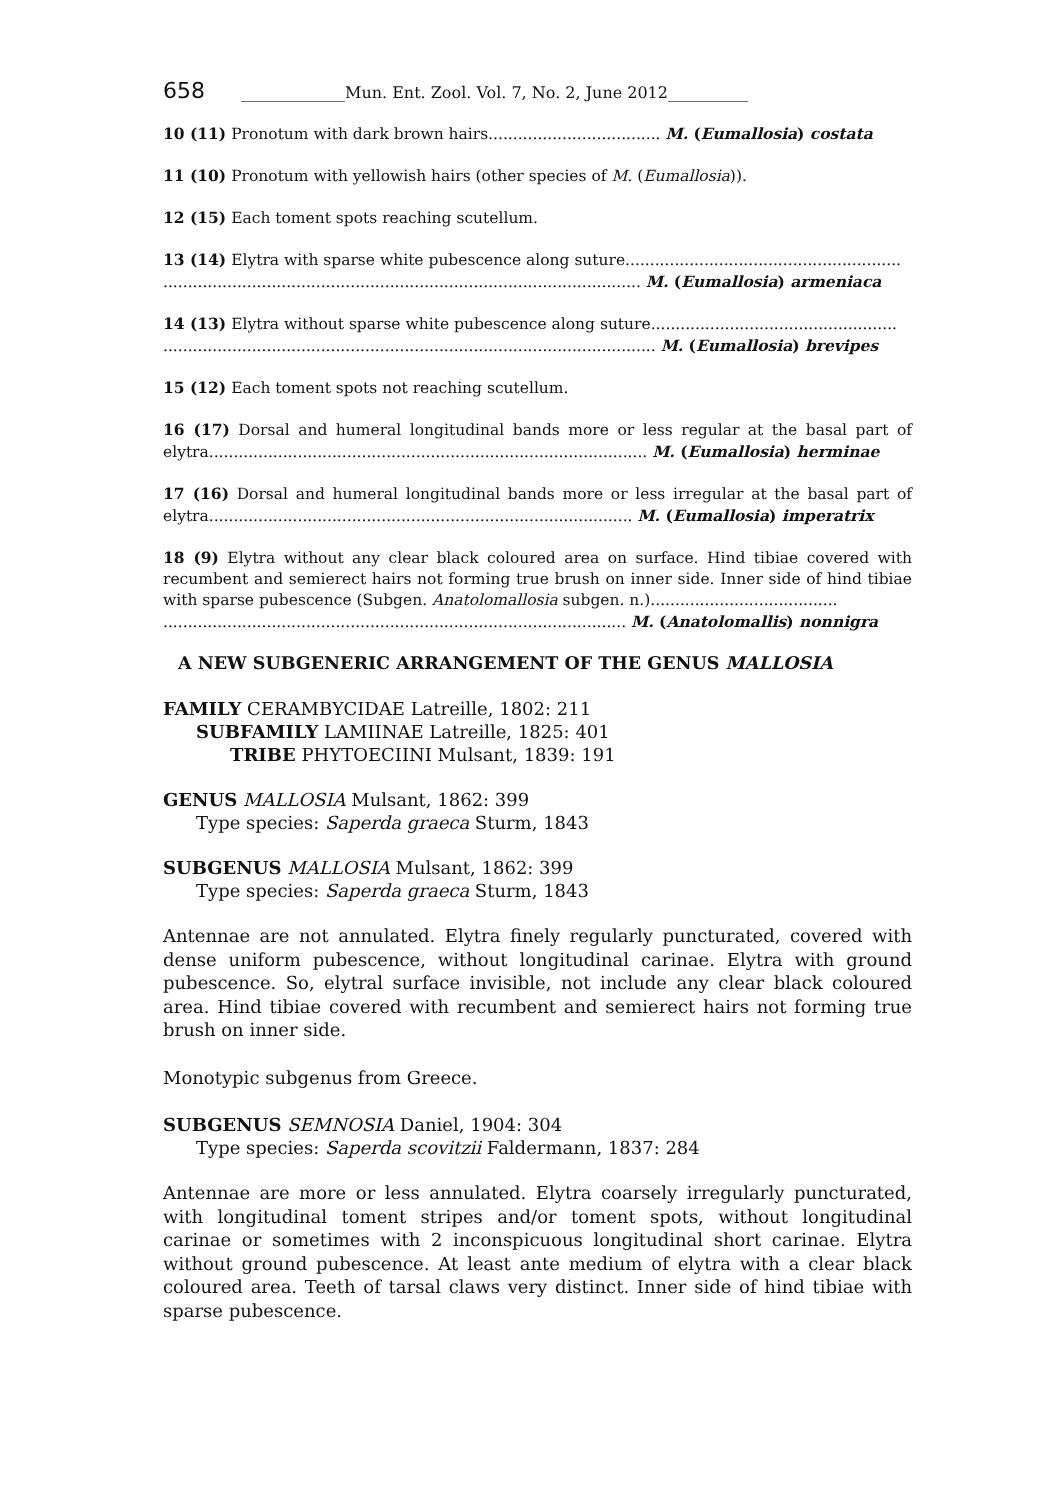658 _____________Mun. Ent. Zool. Vol. 7, No. 2, June 2012__________
10 (11) Pronotum with dark brown hairs................................... M. (Eumallosia) costata
11 (10) Pronotum with yellowish hairs (other species of M. (Eumallosia)).
12 (15) Each toment spots reaching scutellum.
13 (14) Elytra with sparse white pubescence along suture........................................................
................................................................................................. M. (Eumallosia) armeniaca
14 (13) Elytra without sparse white pubescence along suture..................................................
.................................................................................................... M. (Eumallosia) brevipes
15 (12) Each toment spots not reaching scutellum.
16 (17) Dorsal and humeral longitudinal bands more or less regular at the basal part of elytra......................................................................................... M. (Eumallosia) herminae
17 (16) Dorsal and humeral longitudinal bands more or less irregular at the basal part of elytra...................................................................................... M. (Eumallosia) imperatrix
18 (9) Elytra without any clear black coloured area on surface. Hind tibiae covered with recumbent and semierect hairs not forming true brush on inner side. Inner side of hind tibiae with sparse pubescence (Subgen. Anatolomallosia subgen. n.)......................................
.............................................................................................. M. (Anatolomallis) nonnigra
A NEW SUBGENERIC ARRANGEMENT OF THE GENUS MALLOSIA
FAMILY CERAMBYCIDAE Latreille, 1802: 211
SUBFAMILY LAMIINAE Latreille, 1825: 401
TRIBE PHYTOECIINI Mulsant, 1839: 191
GENUS MALLOSIA Mulsant, 1862: 399
Type species: Saperda graeca Sturm, 1843
SUBGENUS MALLOSIA Mulsant, 1862: 399
Type species: Saperda graeca Sturm, 1843
Antennae are not annulated. Elytra finely regularly puncturated, covered with dense uniform pubescence, without longitudinal carinae. Elytra with ground pubescence. So, elytral surface invisible, not include any clear black coloured area. Hind tibiae covered with recumbent and semierect hairs not forming true brush on inner side.
Monotypic subgenus from Greece.
SUBGENUS SEMNOSIA Daniel, 1904: 304
Type species: Saperda scovitzii Faldermann, 1837: 284
Antennae are more or less annulated. Elytra coarsely irregularly puncturated, with longitudinal toment stripes and/or toment spots, without longitudinal carinae or sometimes with 2 inconspicuous longitudinal short carinae. Elytra without ground pubescence. At least ante medium of elytra with a clear black coloured area. Teeth of tarsal claws very distinct. Inner side of hind tibiae with sparse pubescence.